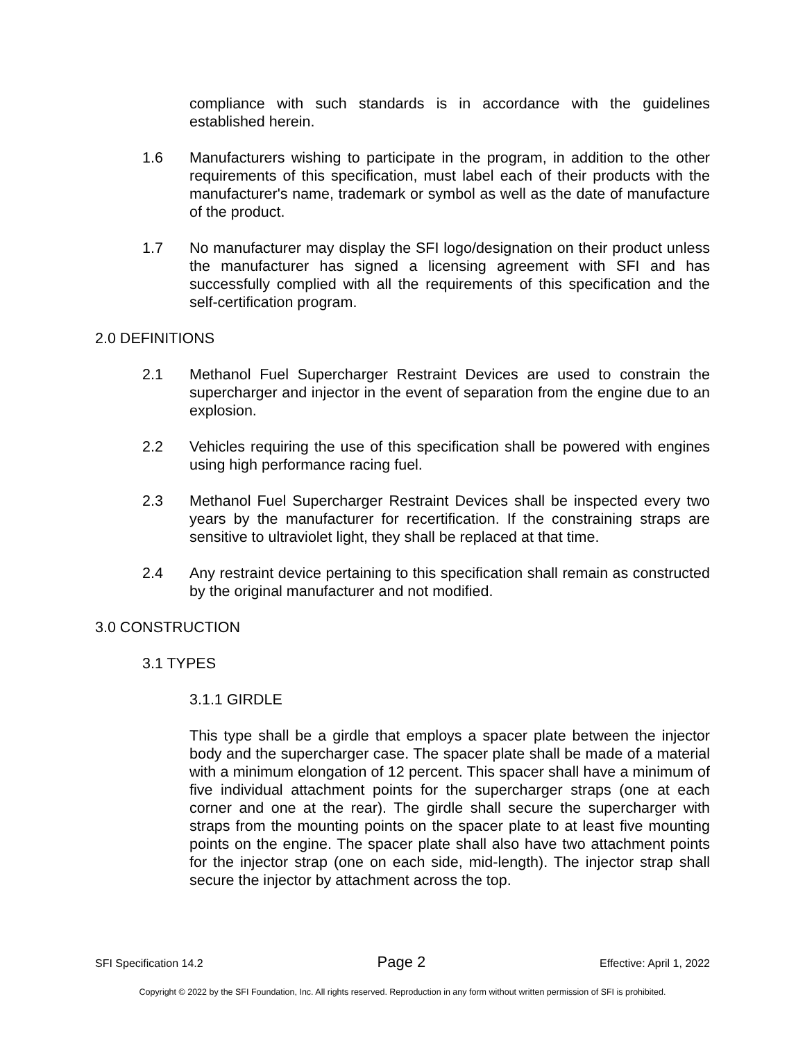compliance with such standards is in accordance with the guidelines established herein.
1.6 Manufacturers wishing to participate in the program, in addition to the other requirements of this specification, must label each of their products with the manufacturer's name, trademark or symbol as well as the date of manufacture of the product.
1.7 No manufacturer may display the SFI logo/designation on their product unless the manufacturer has signed a licensing agreement with SFI and has successfully complied with all the requirements of this specification and the self-certification program.
2.0 DEFINITIONS
2.1 Methanol Fuel Supercharger Restraint Devices are used to constrain the supercharger and injector in the event of separation from the engine due to an explosion.
2.2 Vehicles requiring the use of this specification shall be powered with engines using high performance racing fuel.
2.3 Methanol Fuel Supercharger Restraint Devices shall be inspected every two years by the manufacturer for recertification. If the constraining straps are sensitive to ultraviolet light, they shall be replaced at that time.
2.4 Any restraint device pertaining to this specification shall remain as constructed by the original manufacturer and not modified.
3.0 CONSTRUCTION
3.1 TYPES
3.1.1 GIRDLE
This type shall be a girdle that employs a spacer plate between the injector body and the supercharger case. The spacer plate shall be made of a material with a minimum elongation of 12 percent. This spacer shall have a minimum of five individual attachment points for the supercharger straps (one at each corner and one at the rear). The girdle shall secure the supercharger with straps from the mounting points on the spacer plate to at least five mounting points on the engine. The spacer plate shall also have two attachment points for the injector strap (one on each side, mid-length). The injector strap shall secure the injector by attachment across the top.
SFI Specification 14.2 Page 2 Effective: April 1, 2022
Copyright © 2022 by the SFI Foundation, Inc. All rights reserved. Reproduction in any form without written permission of SFI is prohibited.